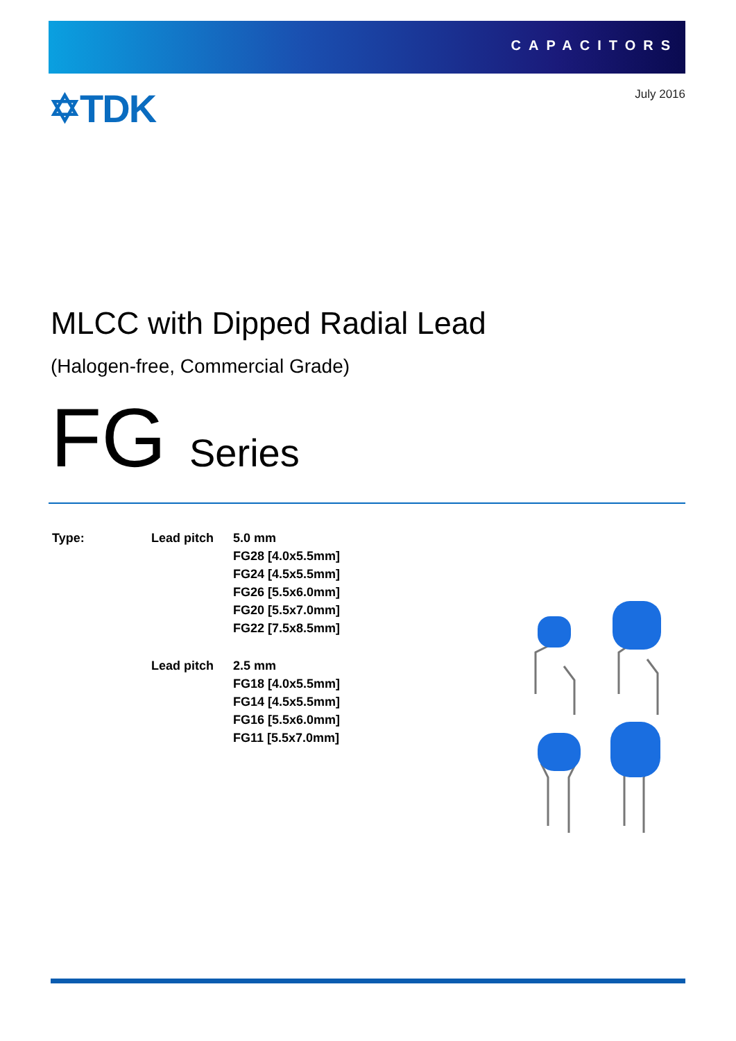CAPACITORS
✡TDK July 2016
MLCC with Dipped Radial Lead
(Halogen-free, Commercial Grade)
FG Series
| Type: | Lead pitch | 5.0 mm FG28 [4.0x5.5mm] FG24 [4.5x5.5mm] FG26 [5.5x6.0mm] FG20 [5.5x7.0mm] FG22 [7.5x8.5mm] |
| | Lead pitch | 2.5 mm FG18 [4.0x5.5mm] FG14 [4.5x5.5mm] FG16 [5.5x6.0mm] FG11 [5.5x7.0mm] |